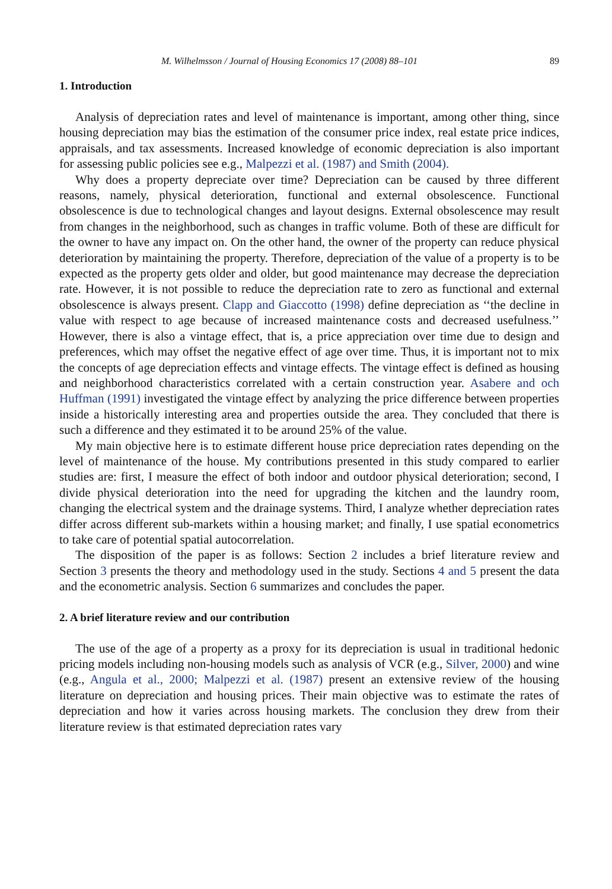M. Wilhelmsson / Journal of Housing Economics 17 (2008) 88–101 89
1. Introduction
Analysis of depreciation rates and level of maintenance is important, among other thing, since housing depreciation may bias the estimation of the consumer price index, real estate price indices, appraisals, and tax assessments. Increased knowledge of economic depreciation is also important for assessing public policies see e.g., Malpezzi et al. (1987) and Smith (2004).
Why does a property depreciate over time? Depreciation can be caused by three different reasons, namely, physical deterioration, functional and external obsolescence. Functional obsolescence is due to technological changes and layout designs. External obsolescence may result from changes in the neighborhood, such as changes in traffic volume. Both of these are difficult for the owner to have any impact on. On the other hand, the owner of the property can reduce physical deterioration by maintaining the property. Therefore, depreciation of the value of a property is to be expected as the property gets older and older, but good maintenance may decrease the depreciation rate. However, it is not possible to reduce the depreciation rate to zero as functional and external obsolescence is always present. Clapp and Giaccotto (1998) define depreciation as ‘‘the decline in value with respect to age because of increased maintenance costs and decreased usefulness.’’ However, there is also a vintage effect, that is, a price appreciation over time due to design and preferences, which may offset the negative effect of age over time. Thus, it is important not to mix the concepts of age depreciation effects and vintage effects. The vintage effect is defined as housing and neighborhood characteristics correlated with a certain construction year. Asabere and och Huffman (1991) investigated the vintage effect by analyzing the price difference between properties inside a historically interesting area and properties outside the area. They concluded that there is such a difference and they estimated it to be around 25% of the value.
My main objective here is to estimate different house price depreciation rates depending on the level of maintenance of the house. My contributions presented in this study compared to earlier studies are: first, I measure the effect of both indoor and outdoor physical deterioration; second, I divide physical deterioration into the need for upgrading the kitchen and the laundry room, changing the electrical system and the drainage systems. Third, I analyze whether depreciation rates differ across different sub-markets within a housing market; and finally, I use spatial econometrics to take care of potential spatial autocorrelation.
The disposition of the paper is as follows: Section 2 includes a brief literature review and Section 3 presents the theory and methodology used in the study. Sections 4 and 5 present the data and the econometric analysis. Section 6 summarizes and concludes the paper.
2. A brief literature review and our contribution
The use of the age of a property as a proxy for its depreciation is usual in traditional hedonic pricing models including non-housing models such as analysis of VCR (e.g., Silver, 2000) and wine (e.g., Angula et al., 2000; Malpezzi et al. (1987) present an extensive review of the housing literature on depreciation and housing prices. Their main objective was to estimate the rates of depreciation and how it varies across housing markets. The conclusion they drew from their literature review is that estimated depreciation rates vary